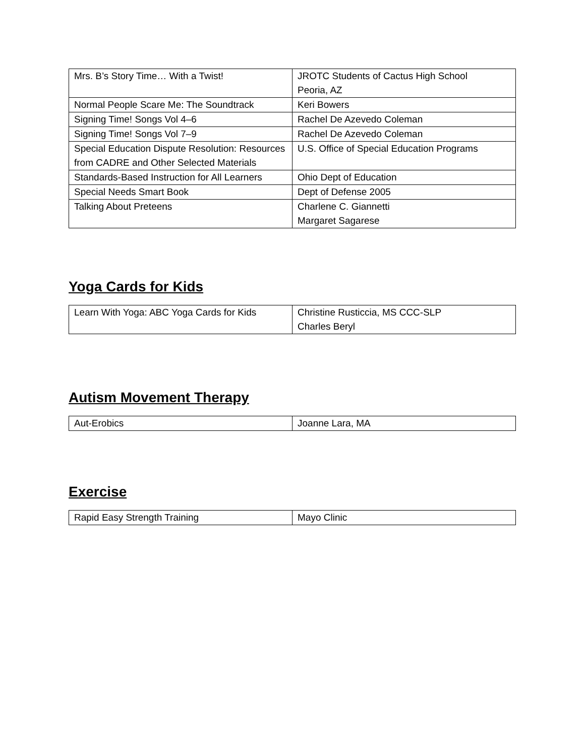| Mrs. B’s Story Time… With a Twist! | JROTC Students of Cactus High School Peoria, AZ |
| Normal People Scare Me: The Soundtrack | Keri Bowers |
| Signing Time! Songs Vol 4–6 | Rachel De Azevedo Coleman |
| Signing Time! Songs Vol 7–9 | Rachel De Azevedo Coleman |
| Special Education Dispute Resolution: Resources from CADRE and Other Selected Materials | U.S. Office of Special Education Programs |
| Standards-Based Instruction for All Learners | Ohio Dept of Education |
| Special Needs Smart Book | Dept of Defense 2005 |
| Talking About Preteens | Charlene C. Giannetti Margaret Sagarese |
Yoga Cards for Kids
| Learn With Yoga: ABC Yoga Cards for Kids | Christine Rusticcia, MS CCC-SLP Charles Beryl |
Autism Movement Therapy
| Aut-Erobics | Joanne Lara, MA |
Exercise
| Rapid Easy Strength Training | Mayo Clinic |